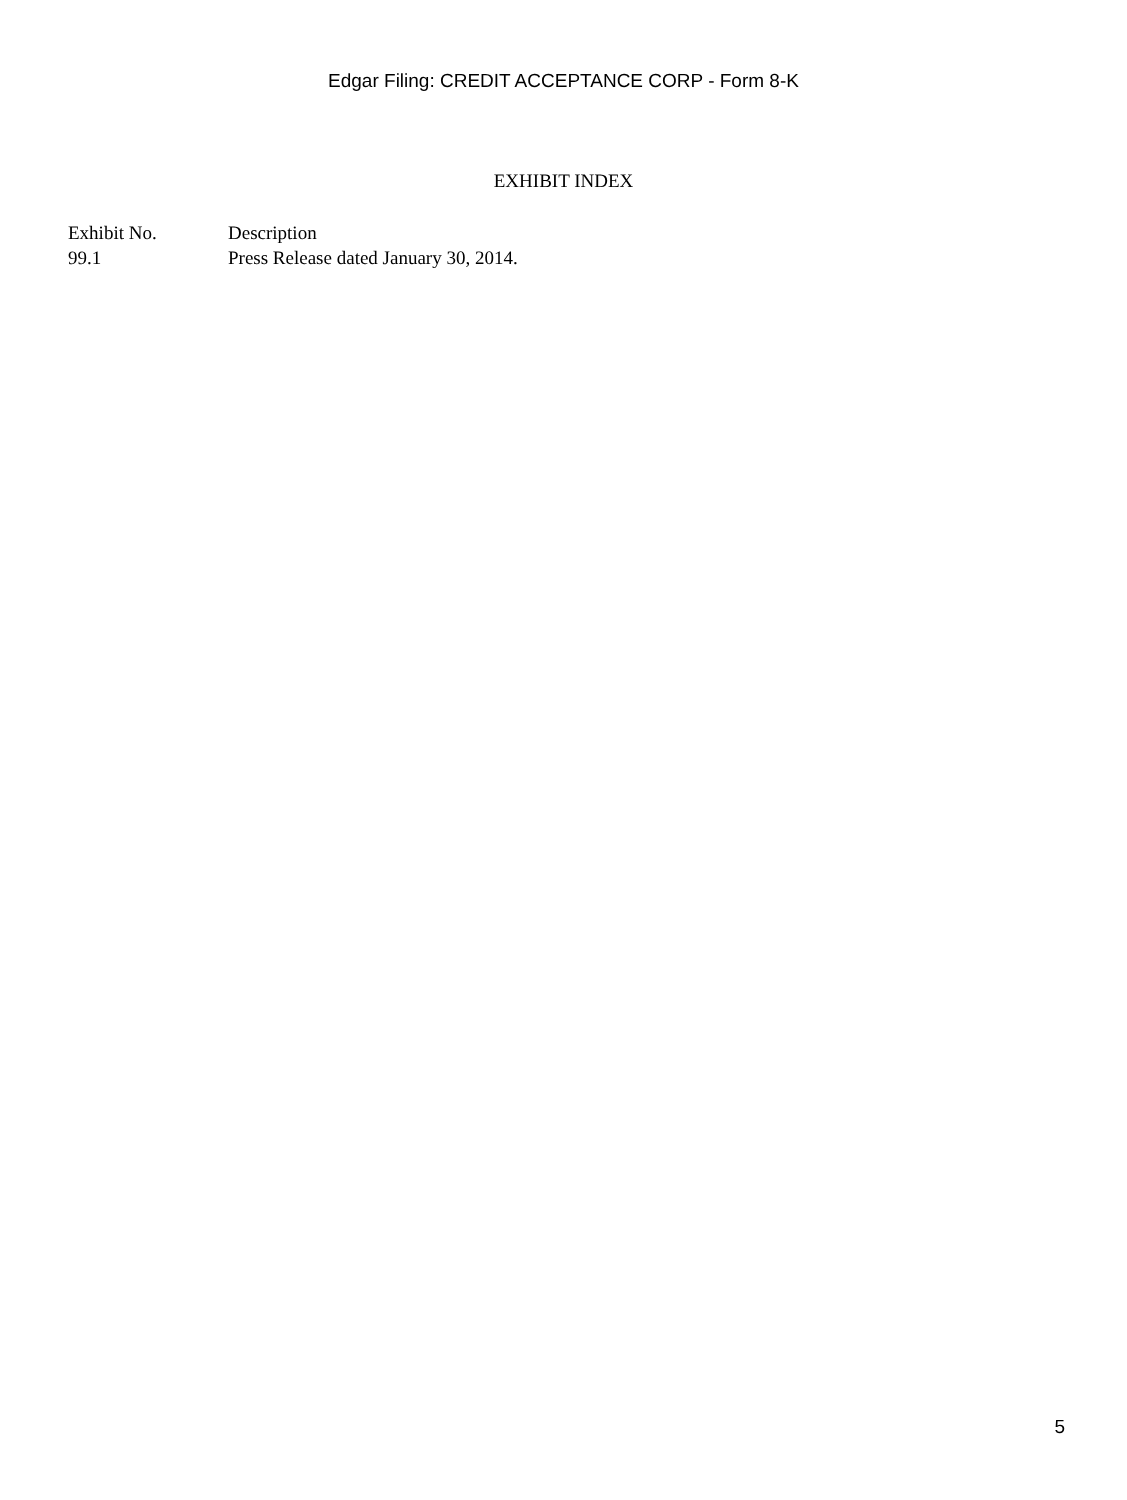Edgar Filing: CREDIT ACCEPTANCE CORP - Form 8-K
EXHIBIT INDEX
| Exhibit No. | Description |
| --- | --- |
| 99.1 | Press Release dated January 30, 2014. |
5